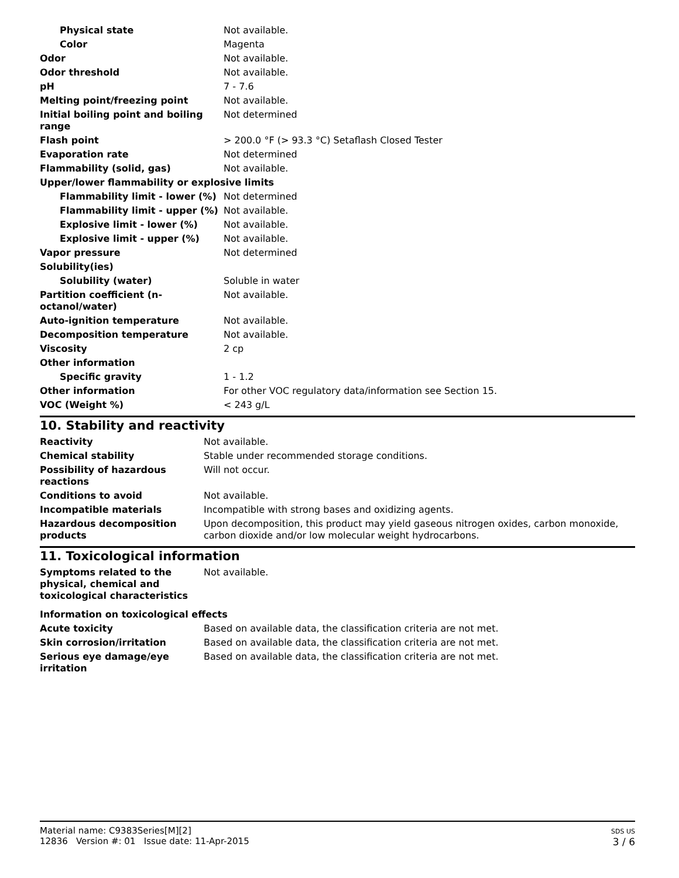| Physical state | Not available. |
| Color | Magenta |
| Odor | Not available. |
| Odor threshold | Not available. |
| pH | 7 - 7.6 |
| Melting point/freezing point | Not available. |
| Initial boiling point and boiling range | Not determined |
| Flash point | > 200.0 °F (> 93.3 °C) Setaflash Closed Tester |
| Evaporation rate | Not determined |
| Flammability (solid, gas) | Not available. |
| Upper/lower flammability or explosive limits | |
| Flammability limit - lower (%) | Not determined |
| Flammability limit - upper (%) | Not available. |
| Explosive limit - lower (%) | Not available. |
| Explosive limit - upper (%) | Not available. |
| Vapor pressure | Not determined |
| Solubility(ies) | |
| Solubility (water) | Soluble in water |
| Partition coefficient (n-octanol/water) | Not available. |
| Auto-ignition temperature | Not available. |
| Decomposition temperature | Not available. |
| Viscosity | 2 cp |
| Other information | |
| Specific gravity | 1 - 1.2 |
| Other information | For other VOC regulatory data/information see Section 15. |
| VOC (Weight %) | < 243 g/L |
10. Stability and reactivity
| Reactivity | Not available. |
| Chemical stability | Stable under recommended storage conditions. |
| Possibility of hazardous reactions | Will not occur. |
| Conditions to avoid | Not available. |
| Incompatible materials | Incompatible with strong bases and oxidizing agents. |
| Hazardous decomposition products | Upon decomposition, this product may yield gaseous nitrogen oxides, carbon monoxide, carbon dioxide and/or low molecular weight hydrocarbons. |
11. Toxicological information
| Symptoms related to the physical, chemical and toxicological characteristics | Not available. |
| Information on toxicological effects | |
| Acute toxicity | Based on available data, the classification criteria are not met. |
| Skin corrosion/irritation | Based on available data, the classification criteria are not met. |
| Serious eye damage/eye irritation | Based on available data, the classification criteria are not met. |
Material name: C9383Series[M][2]
12836 Version #: 01 Issue date: 11-Apr-2015
SDS US
3 / 6